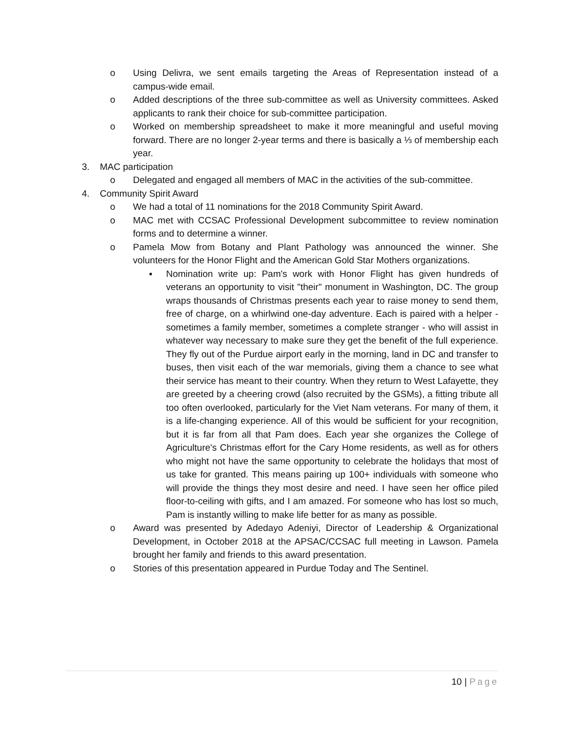o Using Delivra, we sent emails targeting the Areas of Representation instead of a campus-wide email.
o Added descriptions of the three sub-committee as well as University committees. Asked applicants to rank their choice for sub-committee participation.
o Worked on membership spreadsheet to make it more meaningful and useful moving forward. There are no longer 2-year terms and there is basically a ⅓ of membership each year.
3. MAC participation
o Delegated and engaged all members of MAC in the activities of the sub-committee.
4. Community Spirit Award
o We had a total of 11 nominations for the 2018 Community Spirit Award.
o MAC met with CCSAC Professional Development subcommittee to review nomination forms and to determine a winner.
o Pamela Mow from Botany and Plant Pathology was announced the winner. She volunteers for the Honor Flight and the American Gold Star Mothers organizations.
▪ Nomination write up: Pam's work with Honor Flight has given hundreds of veterans an opportunity to visit "their" monument in Washington, DC. The group wraps thousands of Christmas presents each year to raise money to send them, free of charge, on a whirlwind one-day adventure. Each is paired with a helper - sometimes a family member, sometimes a complete stranger - who will assist in whatever way necessary to make sure they get the benefit of the full experience. They fly out of the Purdue airport early in the morning, land in DC and transfer to buses, then visit each of the war memorials, giving them a chance to see what their service has meant to their country. When they return to West Lafayette, they are greeted by a cheering crowd (also recruited by the GSMs), a fitting tribute all too often overlooked, particularly for the Viet Nam veterans. For many of them, it is a life-changing experience. All of this would be sufficient for your recognition, but it is far from all that Pam does. Each year she organizes the College of Agriculture's Christmas effort for the Cary Home residents, as well as for others who might not have the same opportunity to celebrate the holidays that most of us take for granted. This means pairing up 100+ individuals with someone who will provide the things they most desire and need. I have seen her office piled floor-to-ceiling with gifts, and I am amazed. For someone who has lost so much, Pam is instantly willing to make life better for as many as possible.
o Award was presented by Adedayo Adeniyi, Director of Leadership & Organizational Development, in October 2018 at the APSAC/CCSAC full meeting in Lawson. Pamela brought her family and friends to this award presentation.
o Stories of this presentation appeared in Purdue Today and The Sentinel.
10 | Page